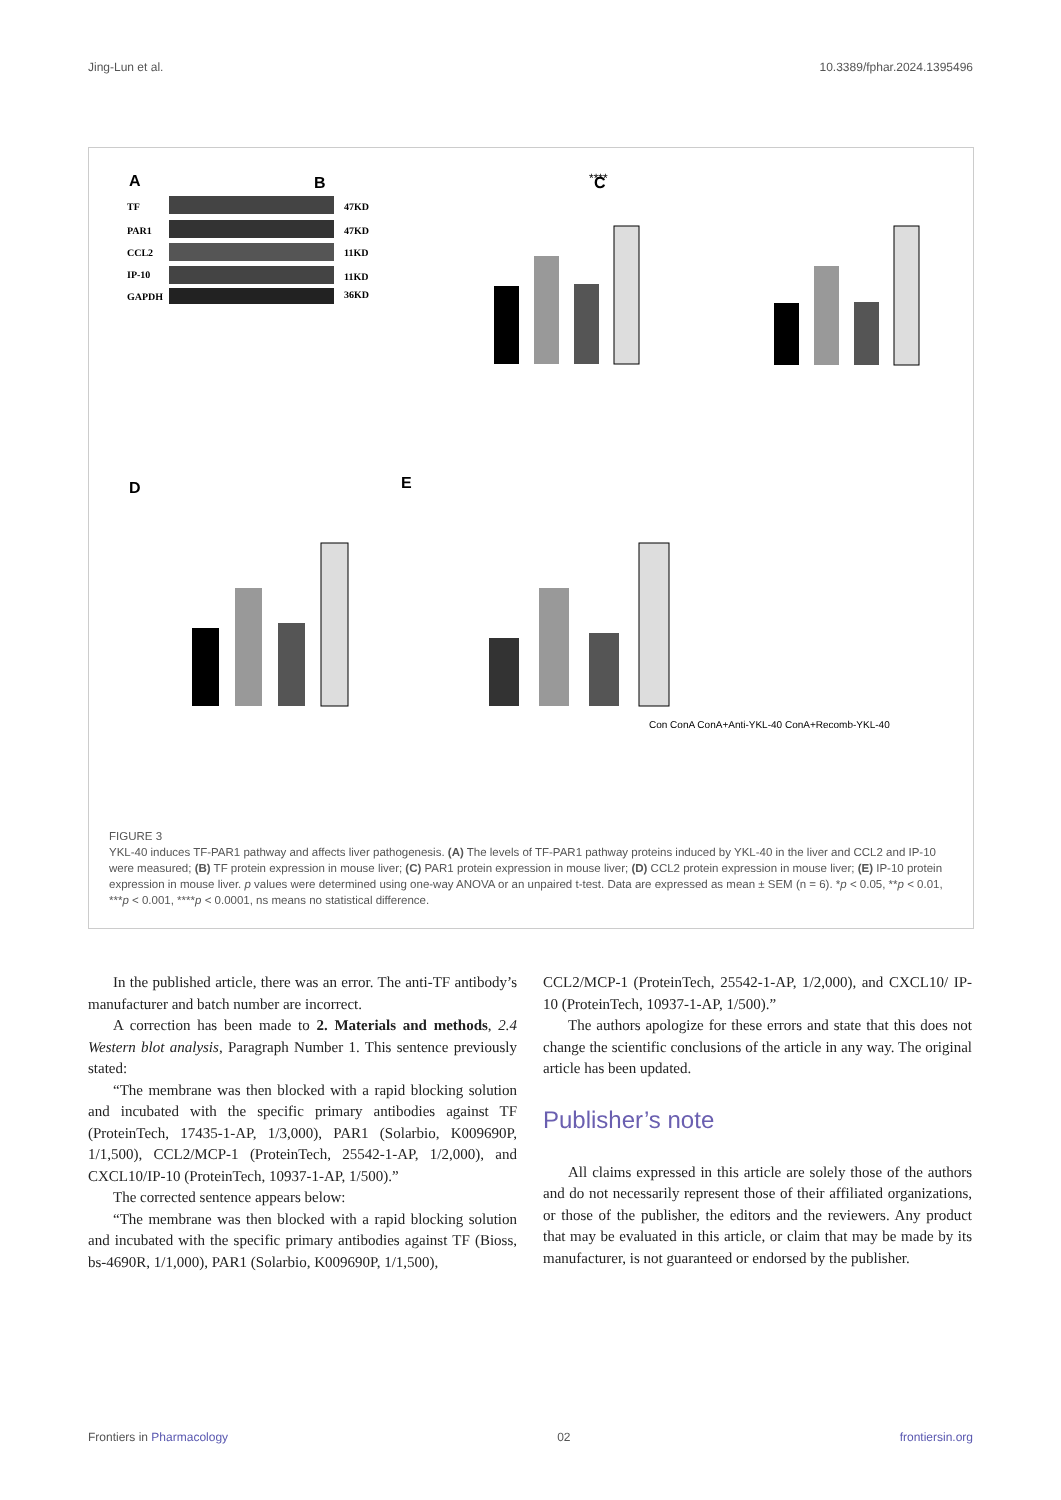Jing-Lun et al. 10.3389/fphar.2024.1395496
A
TF
PAR1
CCL2
IP-10
GAPDH
47KD
47KD
11KD
11KD
36KD
B
****
C
D
E
Con ConA ConA+Anti-YKL-40 ConA+Recomb-YKL-40
FIGURE 3
YKL-40 induces TF-PAR1 pathway and affects liver pathogenesis. (A) The levels of TF-PAR1 pathway proteins induced by YKL-40 in the liver and CCL2 and IP-10 were measured; (B) TF protein expression in mouse liver; (C) PAR1 protein expression in mouse liver; (D) CCL2 protein expression in mouse liver; (E) IP-10 protein expression in mouse liver. p values were determined using one-way ANOVA or an unpaired t-test. Data are expressed as mean ± SEM (n = 6). *p < 0.05, **p < 0.01, ***p < 0.001, ****p < 0.0001, ns means no statistical difference.
In the published article, there was an error. The anti-TF antibody’s manufacturer and batch number are incorrect.
A correction has been made to 2. Materials and methods, 2.4 Western blot analysis, Paragraph Number 1. This sentence previously stated:
“The membrane was then blocked with a rapid blocking solution and incubated with the specific primary antibodies against TF (ProteinTech, 17435-1-AP, 1/3,000), PAR1 (Solarbio, K009690P, 1/1,500), CCL2/MCP-1 (ProteinTech, 25542-1-AP, 1/2,000), and CXCL10/IP-10 (ProteinTech, 10937-1-AP, 1/500).”
The corrected sentence appears below:
“The membrane was then blocked with a rapid blocking solution and incubated with the specific primary antibodies against TF (Bioss, bs-4690R, 1/1,000), PAR1 (Solarbio, K009690P, 1/1,500),
CCL2/MCP-1 (ProteinTech, 25542-1-AP, 1/2,000), and CXCL10/ IP-10 (ProteinTech, 10937-1-AP, 1/500).”
The authors apologize for these errors and state that this does not change the scientific conclusions of the article in any way. The original article has been updated.
Publisher’s note
All claims expressed in this article are solely those of the authors and do not necessarily represent those of their affiliated organizations, or those of the publisher, the editors and the reviewers. Any product that may be evaluated in this article, or claim that may be made by its manufacturer, is not guaranteed or endorsed by the publisher.
Frontiers in Pharmacology 02 frontiersin.org